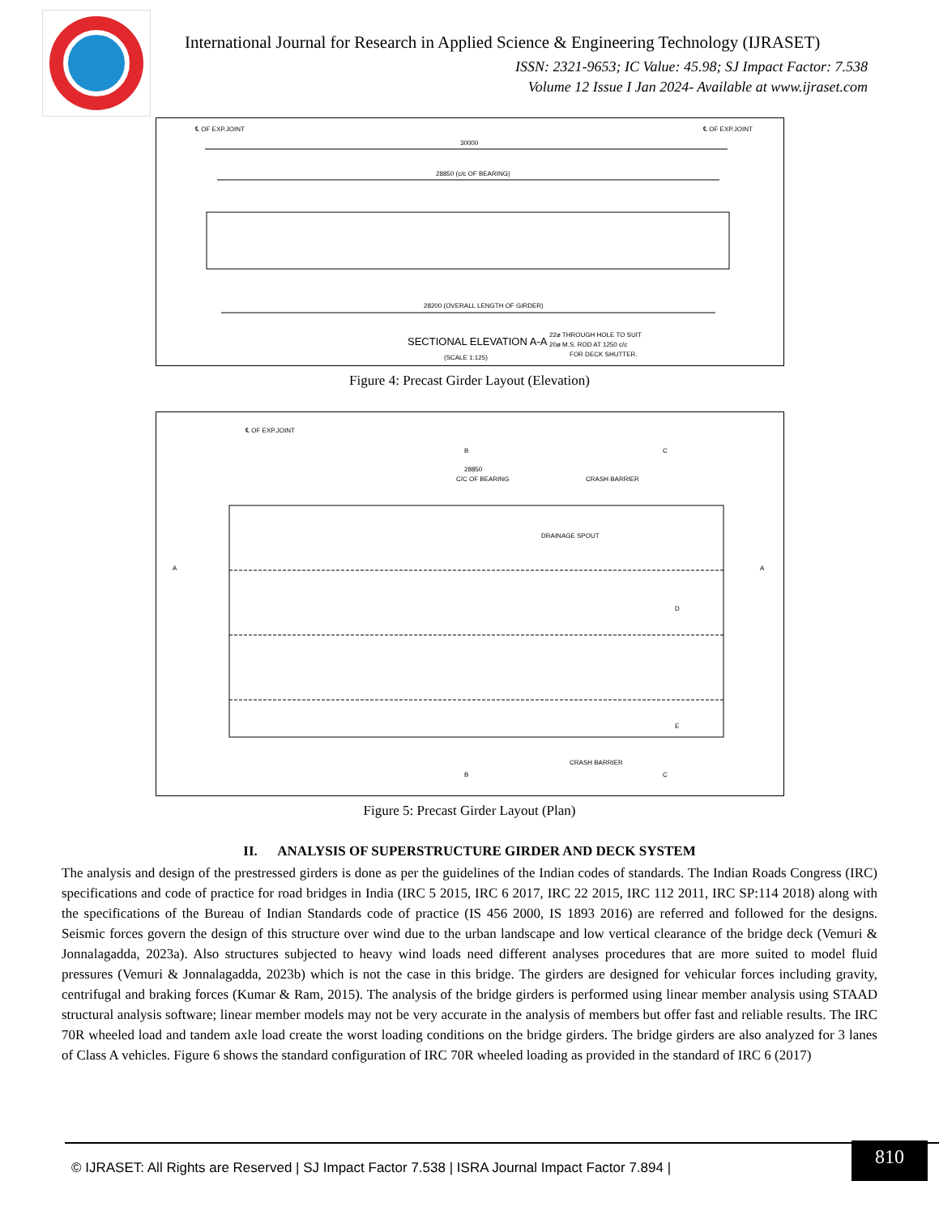International Journal for Research in Applied Science & Engineering Technology (IJRASET)
ISSN: 2321-9653; IC Value: 45.98; SJ Impact Factor: 7.538
Volume 12 Issue I Jan 2024- Available at www.ijraset.com
30000
28850 (c/c OF BEARING)
28200 (OVERALL LENGTH OF GIRDER)
℄ OF EXP.JOINT
℄ OF EXP.JOINT
SECTIONAL ELEVATION A-A
(SCALE 1:125)
22ø THROUGH HOLE TO SUIT
20ø M.S. ROD AT 1250 c/c
FOR DECK SHUTTER.
Figure 4: Precast Girder Layout (Elevation)
℄ OF EXP.JOINT
B
C
28850
C/C OF BEARING
CRASH BARRIER
DRAINAGE SPOUT
A
A
D
E
CRASH BARRIER
B
C
Figure 5: Precast Girder Layout (Plan)
II. ANALYSIS OF SUPERSTRUCTURE GIRDER AND DECK SYSTEM
The analysis and design of the prestressed girders is done as per the guidelines of the Indian codes of standards. The Indian Roads Congress (IRC) specifications and code of practice for road bridges in India (IRC 5 2015, IRC 6 2017, IRC 22 2015, IRC 112 2011, IRC SP:114 2018) along with the specifications of the Bureau of Indian Standards code of practice (IS 456 2000, IS 1893 2016) are referred and followed for the designs. Seismic forces govern the design of this structure over wind due to the urban landscape and low vertical clearance of the bridge deck (Vemuri & Jonnalagadda, 2023a). Also structures subjected to heavy wind loads need different analyses procedures that are more suited to model fluid pressures (Vemuri & Jonnalagadda, 2023b) which is not the case in this bridge. The girders are designed for vehicular forces including gravity, centrifugal and braking forces (Kumar & Ram, 2015). The analysis of the bridge girders is performed using linear member analysis using STAAD structural analysis software; linear member models may not be very accurate in the analysis of members but offer fast and reliable results. The IRC 70R wheeled load and tandem axle load create the worst loading conditions on the bridge girders. The bridge girders are also analyzed for 3 lanes of Class A vehicles. Figure 6 shows the standard configuration of IRC 70R wheeled loading as provided in the standard of IRC 6 (2017)
© IJRASET: All Rights are Reserved | SJ Impact Factor 7.538 | ISRA Journal Impact Factor 7.894 |
810